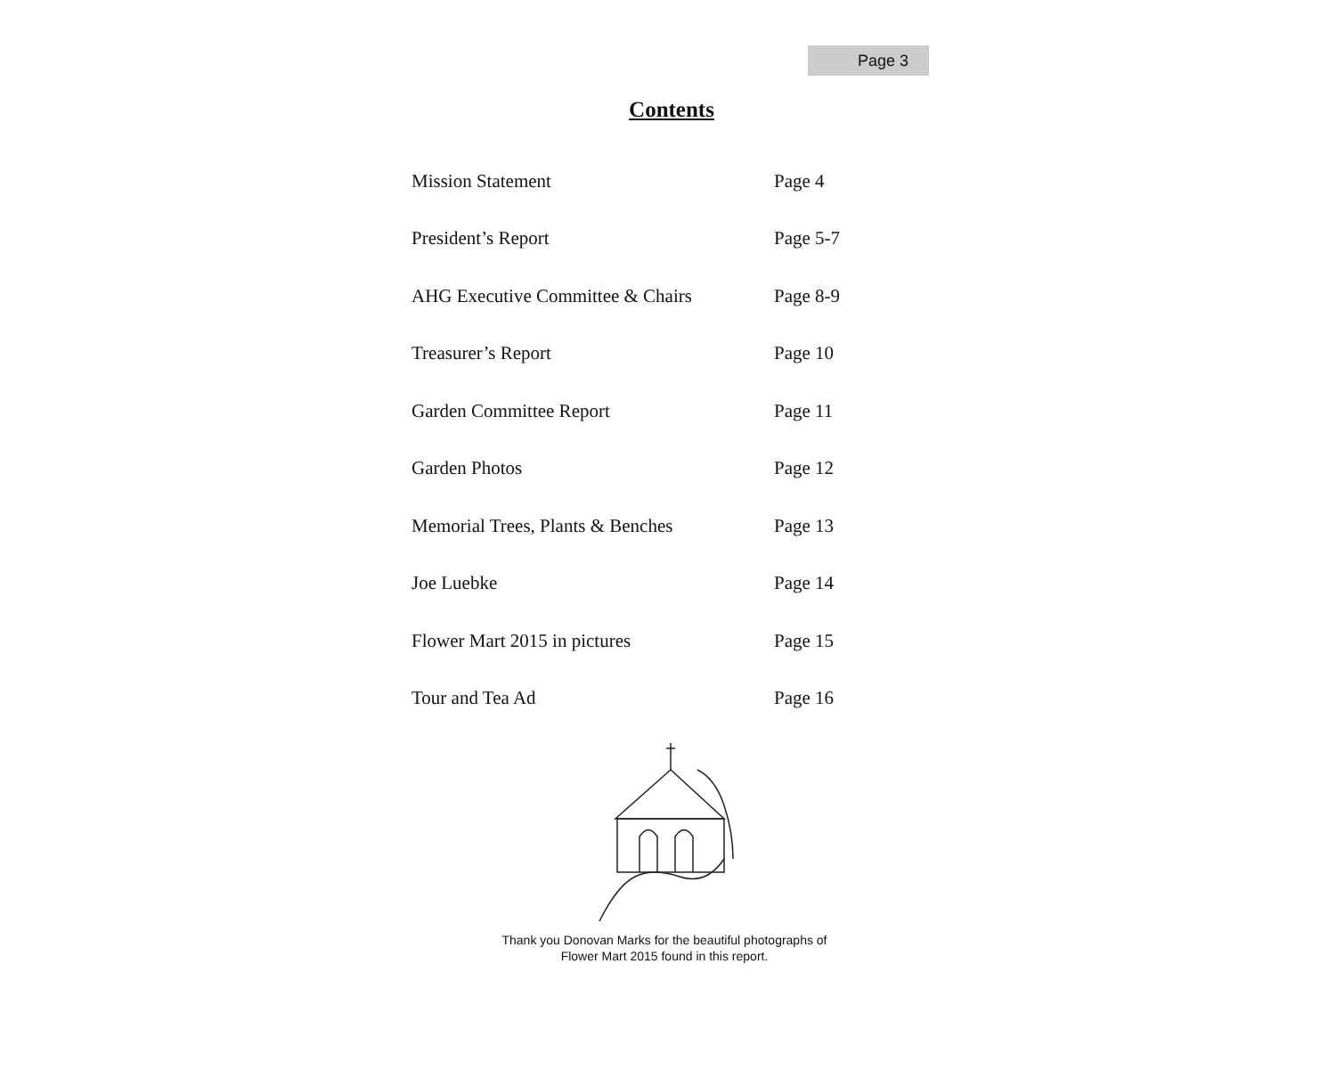Page 3
Contents
| Mission Statement | Page 4 |
| President’s Report | Page 5-7 |
| AHG Executive Committee & Chairs | Page 8-9 |
| Treasurer’s Report | Page 10 |
| Garden Committee Report | Page 11 |
| Garden Photos | Page 12 |
| Memorial Trees, Plants & Benches | Page 13 |
| Joe Luebke | Page 14 |
| Flower Mart 2015 in pictures | Page 15 |
| Tour and Tea Ad | Page 16 |
Thank you Donovan Marks for the beautiful photographs of
Flower Mart 2015 found in this report.